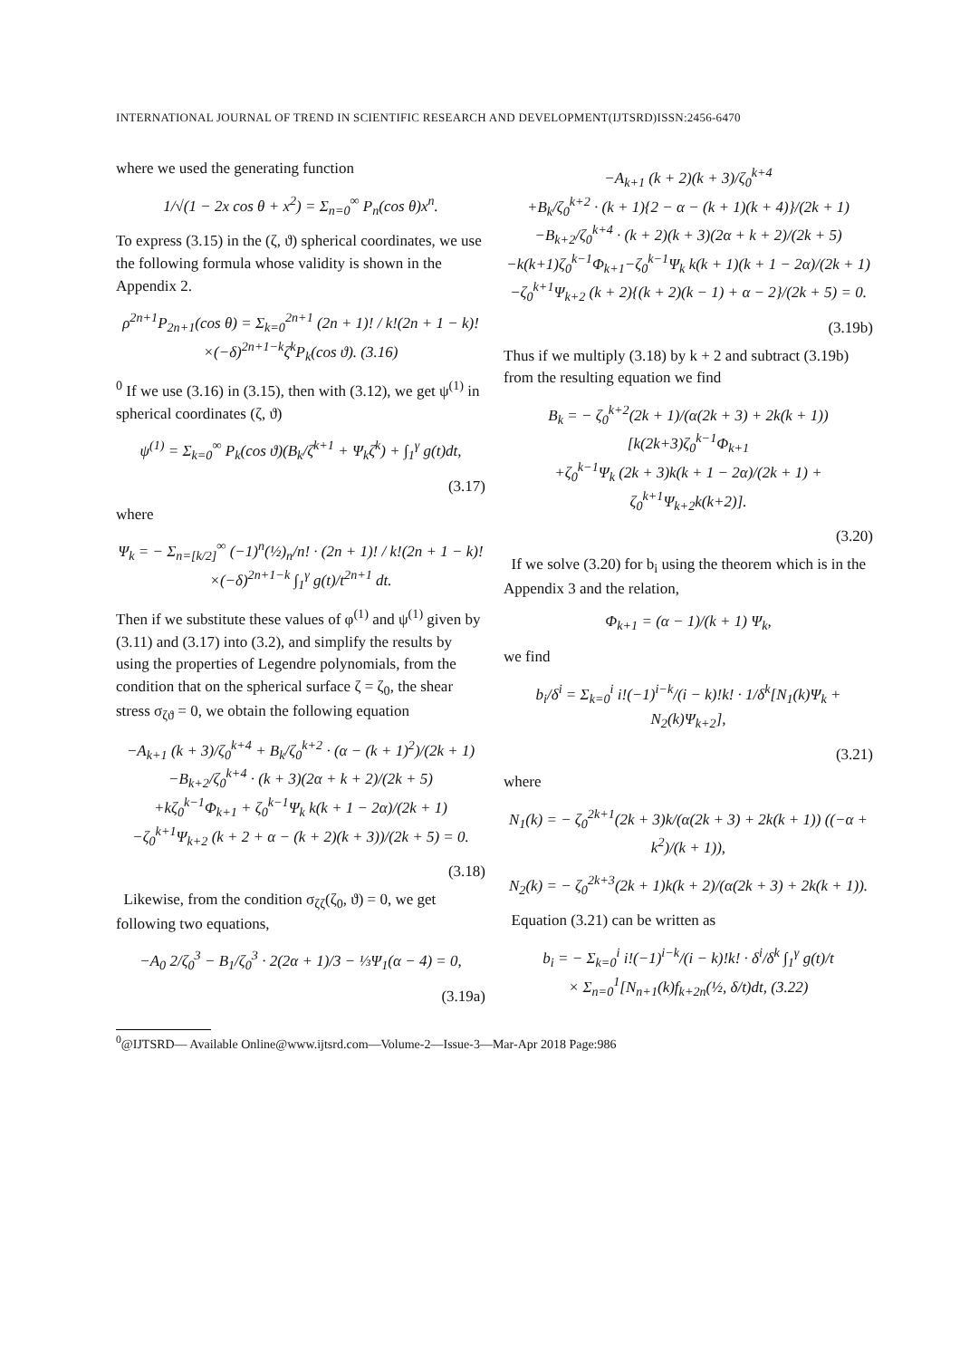INTERNATIONAL JOURNAL OF TREND IN SCIENTIFIC RESEARCH AND DEVELOPMENT(IJTSRD)ISSN:2456-6470
where we used the generating function
1/√(1 − 2x cos θ + x<sup>2</sup>) = Σ<sub>n=0</sub><sup>∞</sup> P<sub>n</sub>(cos θ)x<sup>n</sup>.
To express (3.15) in the (ζ, ϑ) spherical coordinates, we use the following formula whose validity is shown in the Appendix 2.
ρ<sup>2n+1</sup>P<sub>2n+1</sub>(cos θ) = Σ<sub>k=0</sub><sup>2n+1</sup> (2n + 1)! / k!(2n + 1 − k)!
×(−δ)<sup>2n+1−k</sup>ζ<sup>k</sup>P<sub>k</sub>(cos ϑ). (3.16)
<sup>0</sup> If we use (3.16) in (3.15), then with (3.12), we get ψ<sup>(1)</sup> in spherical coordinates (ζ, ϑ)
ψ<sup>(1)</sup> = Σ<sub>k=0</sub><sup>∞</sup> P<sub>k</sub>(cos ϑ)(B<sub>k</sub>/ζ<sup>k+1</sup> + Ψ<sub>k</sub>ζ<sup>k</sup>) + ∫<sub>1</sub><sup>γ</sup> g(t)dt,
(3.17)
where
Ψ<sub>k</sub> = − Σ<sub>n=[k/2]</sub><sup>∞</sup> (−1)<sup>n</sup>(½)<sub>n</sub>/n! · (2n + 1)! / k!(2n + 1 − k)!
×(−δ)<sup>2n+1−k</sup> ∫<sub>1</sub><sup>γ</sup> g(t)/t<sup>2n+1</sup> dt.
Then if we substitute these values of φ<sup>(1)</sup> and ψ<sup>(1)</sup> given by (3.11) and (3.17) into (3.2), and simplify the results by using the properties of Legendre polynomials, from the condition that on the spherical surface ζ = ζ<sub>0</sub>, the shear stress σ<sub>ζϑ</sub> = 0, we obtain the following equation
−A<sub>k+1</sub> (k + 3)/ζ<sub>0</sub><sup>k+4</sup> + B<sub>k</sub>/ζ<sub>0</sub><sup>k+2</sup> · (α − (k + 1)<sup>2</sup>)/(2k + 1)
−B<sub>k+2</sub>/ζ<sub>0</sub><sup>k+4</sup> · (k + 3)(2α + k + 2)/(2k + 5)
+kζ<sub>0</sub><sup>k−1</sup>Φ<sub>k+1</sub> + ζ<sub>0</sub><sup>k−1</sup>Ψ<sub>k</sub> k(k + 1 − 2α)/(2k + 1)
−ζ<sub>0</sub><sup>k+1</sup>Ψ<sub>k+2</sub> (k + 2 + α − (k + 2)(k + 3))/(2k + 5) = 0.
(3.18)
Likewise, from the condition σ<sub>ζζ</sub>(ζ<sub>0</sub>, ϑ) = 0, we get following two equations,
−A<sub>0</sub> 2/ζ<sub>0</sub><sup>3</sup> − B<sub>1</sub>/ζ<sub>0</sub><sup>3</sup> · 2(2α + 1)/3 − ⅓Ψ<sub>1</sub>(α − 4) = 0,
(3.19a)
−A<sub>k+1</sub> (k + 2)(k + 3)/ζ<sub>0</sub><sup>k+4</sup>
+B<sub>k</sub>/ζ<sub>0</sub><sup>k+2</sup> · (k + 1){2 − α − (k + 1)(k + 4)}/(2k + 1)
−B<sub>k+2</sub>/ζ<sub>0</sub><sup>k+4</sup> · (k + 2)(k + 3)(2α + k + 2)/(2k + 5)
−k(k+1)ζ<sub>0</sub><sup>k−1</sup>Φ<sub>k+1</sub>−ζ<sub>0</sub><sup>k−1</sup>Ψ<sub>k</sub> k(k + 1)(k + 1 − 2α)/(2k + 1)
−ζ<sub>0</sub><sup>k+1</sup>Ψ<sub>k+2</sub> (k + 2){(k + 2)(k − 1) + α − 2}/(2k + 5) = 0.
(3.19b)
Thus if we multiply (3.18) by k + 2 and subtract (3.19b) from the resulting equation we find
B<sub>k</sub> = − ζ<sub>0</sub><sup>k+2</sup>(2k + 1)/(α(2k + 3) + 2k(k + 1)) [k(2k+3)ζ<sub>0</sub><sup>k−1</sup>Φ<sub>k+1</sub>
+ζ<sub>0</sub><sup>k−1</sup>Ψ<sub>k</sub> (2k + 3)k(k + 1 − 2α)/(2k + 1) + ζ<sub>0</sub><sup>k+1</sup>Ψ<sub>k+2</sub>k(k+2)].
(3.20)
If we solve (3.20) for b<sub>i</sub> using the theorem which is in the Appendix 3 and the relation,
Φ<sub>k+1</sub> = (α − 1)/(k + 1) Ψ<sub>k</sub>,
we find
b<sub>i</sub>/δ<sup>i</sup> = Σ<sub>k=0</sub><sup>i</sup> i!(−1)<sup>i−k</sup>/(i − k)!k! · 1/δ<sup>k</sup>[N<sub>1</sub>(k)Ψ<sub>k</sub> + N<sub>2</sub>(k)Ψ<sub>k+2</sub>],
(3.21)
where
N<sub>1</sub>(k) = − ζ<sub>0</sub><sup>2k+1</sup>(2k + 3)k/(α(2k + 3) + 2k(k + 1)) ((−α + k<sup>2</sup>)/(k + 1)),
N<sub>2</sub>(k) = − ζ<sub>0</sub><sup>2k+3</sup>(2k + 1)k(k + 2)/(α(2k + 3) + 2k(k + 1)).
Equation (3.21) can be written as
b<sub>i</sub> = − Σ<sub>k=0</sub><sup>i</sup> i!(−1)<sup>i−k</sup>/(i − k)!k! · δ<sup>i</sup>/δ<sup>k</sup> ∫<sub>1</sub><sup>γ</sup> g(t)/t
× Σ<sub>n=0</sub><sup>1</sup>[N<sub>n+1</sub>(k)f<sub>k+2n</sub>(½, δ/t)dt, (3.22)
<sup>0</sup>@IJTSRD— Available Online@www.ijtsrd.com—Volume-2—Issue-3—Mar-Apr 2018 Page:986